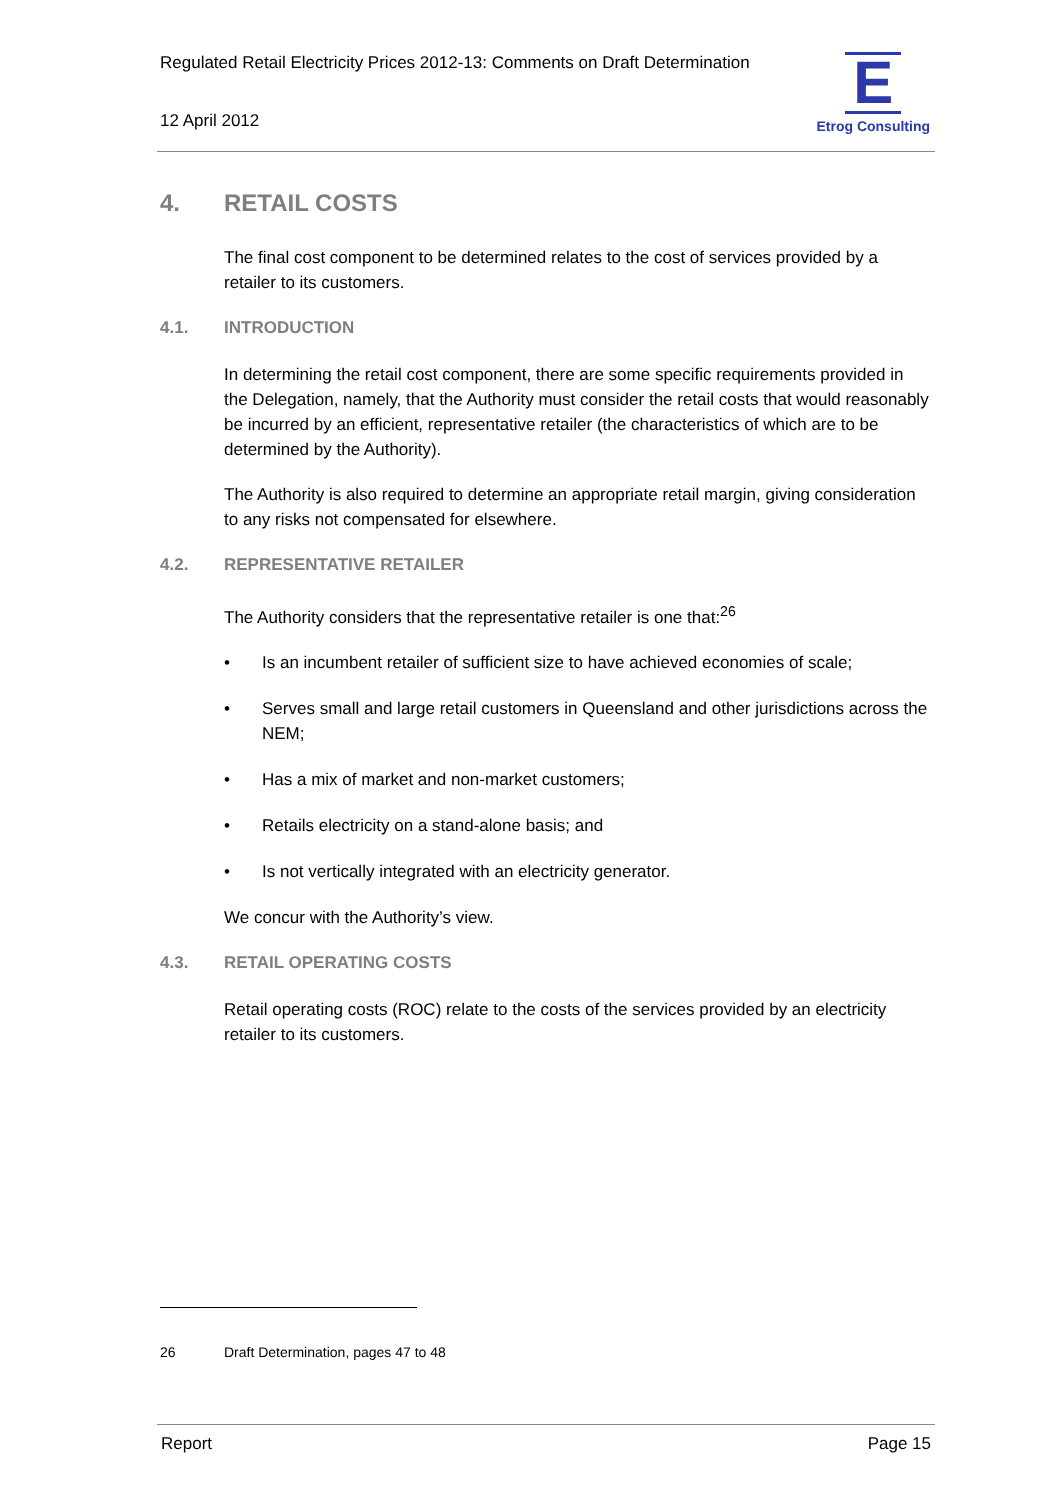Regulated Retail Electricity Prices 2012-13: Comments on Draft Determination
12 April 2012
E
Etrog Consulting
4. RETAIL COSTS
The final cost component to be determined relates to the cost of services provided by a retailer to its customers.
4.1. INTRODUCTION
In determining the retail cost component, there are some specific requirements provided in the Delegation, namely, that the Authority must consider the retail costs that would reasonably be incurred by an efficient, representative retailer (the characteristics of which are to be determined by the Authority).
The Authority is also required to determine an appropriate retail margin, giving consideration to any risks not compensated for elsewhere.
4.2. REPRESENTATIVE RETAILER
The Authority considers that the representative retailer is one that:<sup>26</sup>
• Is an incumbent retailer of sufficient size to have achieved economies of scale;
• Serves small and large retail customers in Queensland and other jurisdictions across the NEM;
• Has a mix of market and non-market customers;
• Retails electricity on a stand-alone basis; and
• Is not vertically integrated with an electricity generator.
We concur with the Authority’s view.
4.3. RETAIL OPERATING COSTS
Retail operating costs (ROC) relate to the costs of the services provided by an electricity retailer to its customers.
26 Draft Determination, pages 47 to 48
Report Page 15